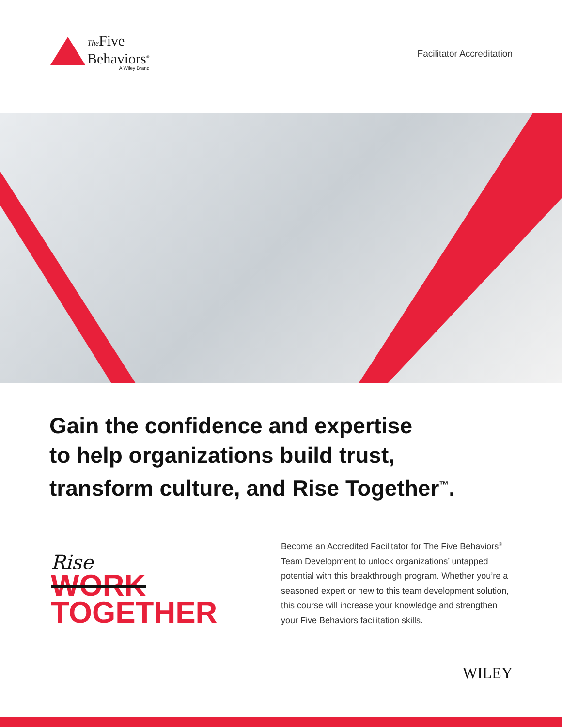The Five
Behaviors<sup>®</sup>
A Wiley Brand
Facilitator Accreditation
Gain the confidence and expertise
to help organizations build trust,
transform culture, and Rise Together<sup>™</sup>.
Rise
WORK
TOGETHER
Become an Accredited Facilitator for The Five Behaviors<sup>®</sup> Team Development to unlock organizations’ untapped potential with this breakthrough program. Whether you’re a seasoned expert or new to this team development solution, this course will increase your knowledge and strengthen your Five Behaviors facilitation skills.
WILEY